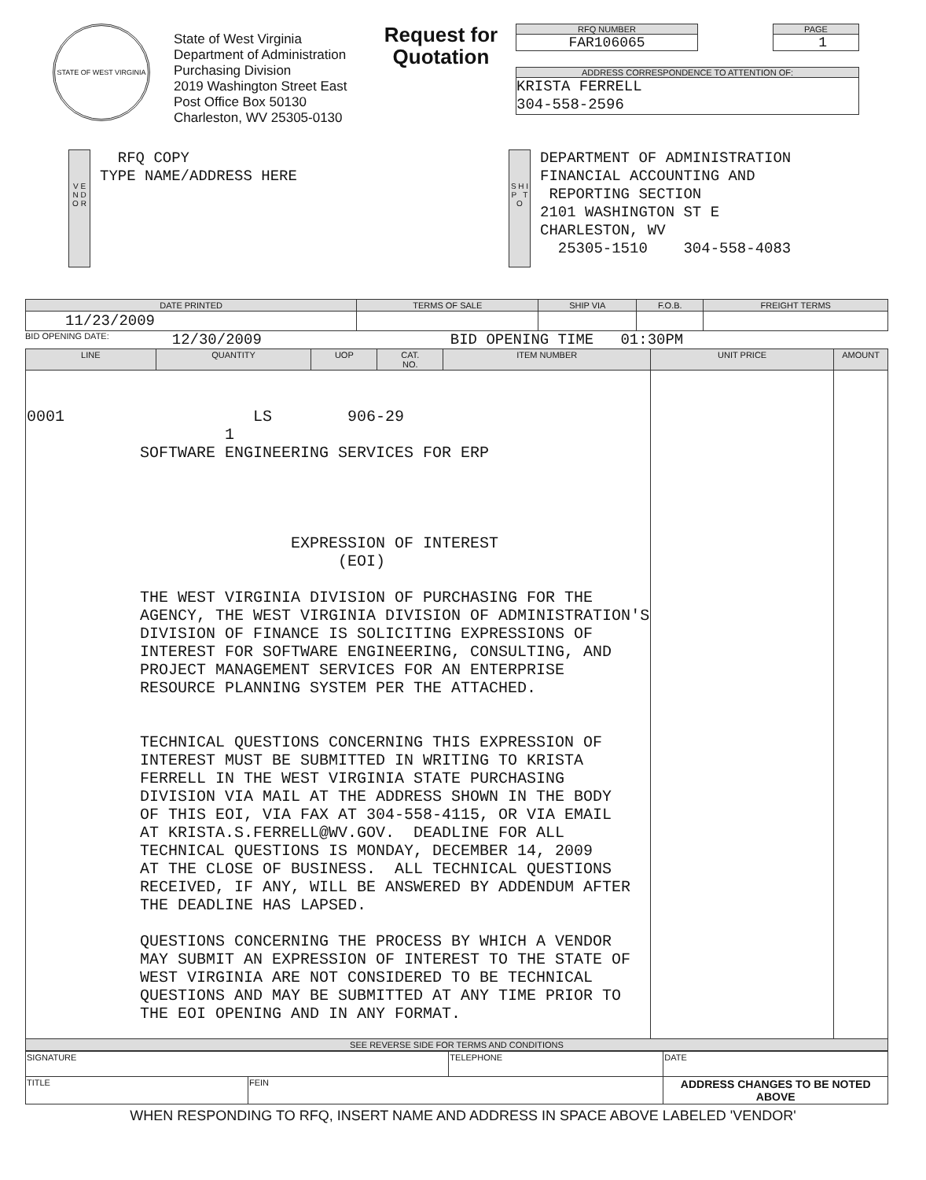STATE OF WEST VIRGINIA
State of West Virginia
Department of Administration
Purchasing Division
2019 Washington Street East
Post Office Box 50130
Charleston, WV 25305-0130
Request for Quotation
RFQ NUMBER
FAR106065
PAGE
1
ADDRESS CORRESPONDENCE TO ATTENTION OF:
KRISTA FERRELL
304-558-2596
V E N D O R
RFQ COPY
TYPE NAME/ADDRESS HERE
S H I P T O
DEPARTMENT OF ADMINISTRATION FINANCIAL ACCOUNTING AND REPORTING SECTION 2101 WASHINGTON ST E CHARLESTON, WV 25305-1510 304-558-4083
| DATE PRINTED | TERMS OF SALE | SHIP VIA | F.O.B. | FREIGHT TERMS |
| --- | --- | --- | --- | --- |
| 11/23/2009 | | | | |
BID OPENING DATE: 12/30/2009 BID OPENING TIME 01:30PM
| LINE | QUANTITY | UOP | CAT. NO. | ITEM NUMBER | UNIT PRICE | AMOUNT |
| --- | --- | --- | --- | --- | --- | --- |
| 0001 LS 906-29 1 SOFTWARE ENGINEERING SERVICES FOR ERP EXPRESSION OF INTEREST (EOI) THE WEST VIRGINIA DIVISION OF PURCHASING FOR THE AGENCY, THE WEST VIRGINIA DIVISION OF ADMINISTRATION'S DIVISION OF FINANCE IS SOLICITING EXPRESSIONS OF INTEREST FOR SOFTWARE ENGINEERING, CONSULTING, AND PROJECT MANAGEMENT SERVICES FOR AN ENTERPRISE RESOURCE PLANNING SYSTEM PER THE ATTACHED. TECHNICAL QUESTIONS CONCERNING THIS EXPRESSION OF INTEREST MUST BE SUBMITTED IN WRITING TO KRISTA FERRELL IN THE WEST VIRGINIA STATE PURCHASING DIVISION VIA MAIL AT THE ADDRESS SHOWN IN THE BODY OF THIS EOI, VIA FAX AT 304-558-4115, OR VIA EMAIL AT KRISTA.S.FERRELL@WV.GOV. DEADLINE FOR ALL TECHNICAL QUESTIONS IS MONDAY, DECEMBER 14, 2009 AT THE CLOSE OF BUSINESS. ALL TECHNICAL QUESTIONS RECEIVED, IF ANY, WILL BE ANSWERED BY ADDENDUM AFTER THE DEADLINE HAS LAPSED. QUESTIONS CONCERNING THE PROCESS BY WHICH A VENDOR MAY SUBMIT AN EXPRESSION OF INTEREST TO THE STATE OF WEST VIRGINIA ARE NOT CONSIDERED TO BE TECHNICAL QUESTIONS AND MAY BE SUBMITTED AT ANY TIME PRIOR TO THE EOI OPENING AND IN ANY FORMAT. | | | | | | |
| SEE REVERSE SIDE FOR TERMS AND CONDITIONS | | | | | | |
| SIGNATURE | | TELEPHONE | DATE |
| TITLE | FEIN | | ADDRESS CHANGES TO BE NOTED ABOVE |
WHEN RESPONDING TO RFQ, INSERT NAME AND ADDRESS IN SPACE ABOVE LABELED 'VENDOR'